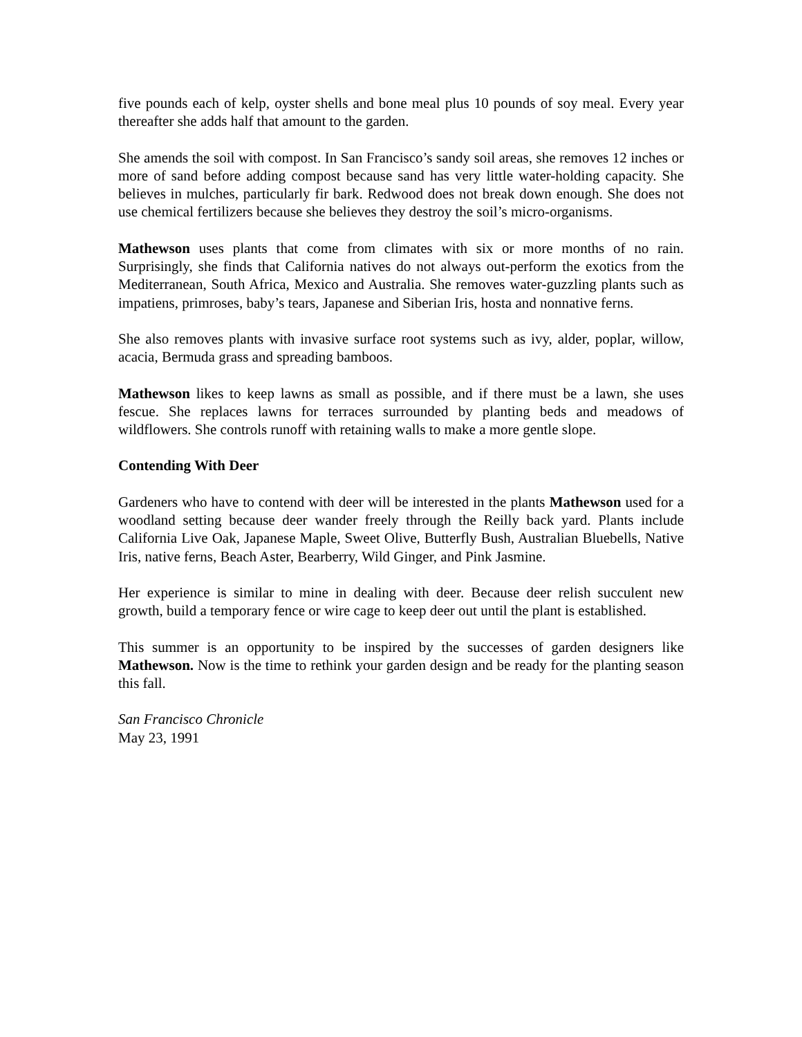five pounds each of kelp, oyster shells and bone meal plus 10 pounds of soy meal. Every year thereafter she adds half that amount to the garden.
She amends the soil with compost. In San Francisco’s sandy soil areas, she removes 12 inches or more of sand before adding compost because sand has very little water-holding capacity. She believes in mulches, particularly fir bark. Redwood does not break down enough. She does not use chemical fertilizers because she believes they destroy the soil’s micro-organisms.
Mathewson uses plants that come from climates with six or more months of no rain. Surprisingly, she finds that California natives do not always out-perform the exotics from the Mediterranean, South Africa, Mexico and Australia. She removes water-guzzling plants such as impatiens, primroses, baby’s tears, Japanese and Siberian Iris, hosta and nonnative ferns.
She also removes plants with invasive surface root systems such as ivy, alder, poplar, willow, acacia, Bermuda grass and spreading bamboos.
Mathewson likes to keep lawns as small as possible, and if there must be a lawn, she uses fescue. She replaces lawns for terraces surrounded by planting beds and meadows of wildflowers. She controls runoff with retaining walls to make a more gentle slope.
Contending With Deer
Gardeners who have to contend with deer will be interested in the plants Mathewson used for a woodland setting because deer wander freely through the Reilly back yard. Plants include California Live Oak, Japanese Maple, Sweet Olive, Butterfly Bush, Australian Bluebells, Native Iris, native ferns, Beach Aster, Bearberry, Wild Ginger, and Pink Jasmine.
Her experience is similar to mine in dealing with deer. Because deer relish succulent new growth, build a temporary fence or wire cage to keep deer out until the plant is established.
This summer is an opportunity to be inspired by the successes of garden designers like Mathewson. Now is the time to rethink your garden design and be ready for the planting season this fall.
San Francisco Chronicle
May 23, 1991